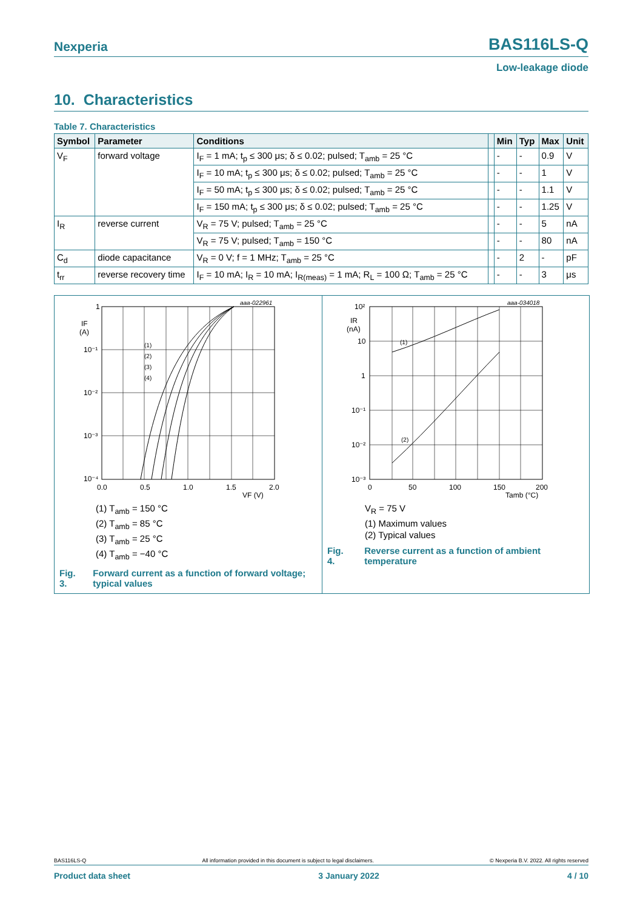Nexperia BAS116LS-Q
Low-leakage diode
10. Characteristics
Table 7. Characteristics
| Symbol | Parameter | Conditions | | Min | Typ | Max | Unit |
| --- | --- | --- | --- | --- | --- | --- | --- |
| V<sub>F</sub> | forward voltage | I<sub>F</sub> = 1 mA; t<sub>p</sub> ≤ 300 μs; δ ≤ 0.02; pulsed; T<sub>amb</sub> = 25 °C | | - | - | 0.9 | V |
| | | I<sub>F</sub> = 10 mA; t<sub>p</sub> ≤ 300 μs; δ ≤ 0.02; pulsed; T<sub>amb</sub> = 25 °C | | - | - | 1 | V |
| | | I<sub>F</sub> = 50 mA; t<sub>p</sub> ≤ 300 μs; δ ≤ 0.02; pulsed; T<sub>amb</sub> = 25 °C | | - | - | 1.1 | V |
| | | I<sub>F</sub> = 150 mA; t<sub>p</sub> ≤ 300 μs; δ ≤ 0.02; pulsed; T<sub>amb</sub> = 25 °C | | - | - | 1.25 | V |
| I<sub>R</sub> | reverse current | V<sub>R</sub> = 75 V; pulsed; T<sub>amb</sub> = 25 °C | | - | - | 5 | nA |
| | | V<sub>R</sub> = 75 V; pulsed; T<sub>amb</sub> = 150 °C | | - | - | 80 | nA |
| C<sub>d</sub> | diode capacitance | V<sub>R</sub> = 0 V; f = 1 MHz; T<sub>amb</sub> = 25 °C | | - | 2 | - | pF |
| t<sub>rr</sub> | reverse recovery time | I<sub>F</sub> = 10 mA; I<sub>R</sub> = 10 mA; I<sub>R(meas)</sub> = 1 mA; R<sub>L</sub> = 100 Ω; T<sub>amb</sub> = 25 °C | | - | - | 3 | μs |
1
10⁻¹
10⁻²
10⁻³
10⁻⁴
IF
(A)
0.0
0.5
1.0
1.5
2.0
VF (V)
aaa-022961
(1)
(2)
(3)
(4)
(1) T<sub>amb</sub> = 150 °C
(2) T<sub>amb</sub> = 85 °C
(3) T<sub>amb</sub> = 25 °C
(4) T<sub>amb</sub> = −40 °C
Fig. 3. Forward current as a function of forward voltage; typical values
10²
10
1
10⁻¹
10⁻²
10⁻³
IR
(nA)
0
50
100
150
200
Tamb (°C)
aaa-034018
(1)
(2)
V<sub>R</sub> = 75 V
(1) Maximum values
(2) Typical values
Fig. 4. Reverse current as a function of ambient temperature
BAS116LS-Q All information provided in this document is subject to legal disclaimers. © Nexperia B.V. 2022. All rights reserved
Product data sheet 3 January 2022 4 / 10